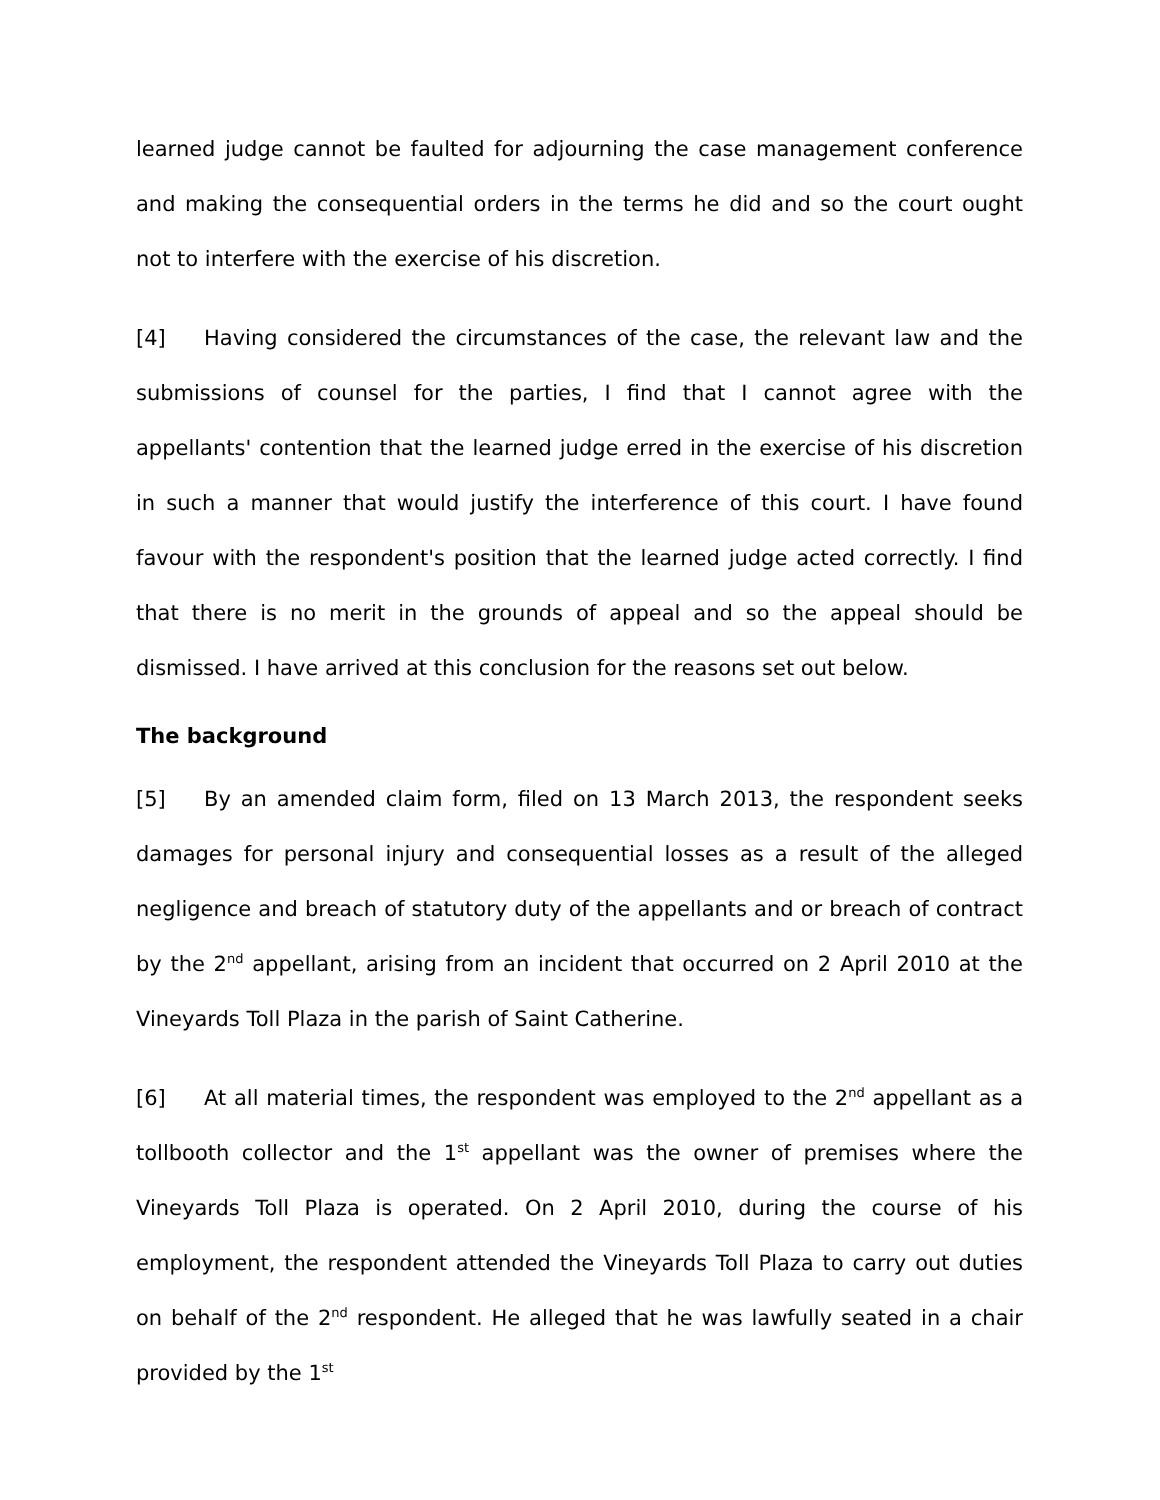learned judge cannot be faulted for adjourning the case management conference and making the consequential orders in the terms he did and so the court ought not to interfere with the exercise of his discretion.
[4] Having considered the circumstances of the case, the relevant law and the submissions of counsel for the parties, I find that I cannot agree with the appellants' contention that the learned judge erred in the exercise of his discretion in such a manner that would justify the interference of this court. I have found favour with the respondent's position that the learned judge acted correctly. I find that there is no merit in the grounds of appeal and so the appeal should be dismissed. I have arrived at this conclusion for the reasons set out below.
The background
[5] By an amended claim form, filed on 13 March 2013, the respondent seeks damages for personal injury and consequential losses as a result of the alleged negligence and breach of statutory duty of the appellants and or breach of contract by the 2<sup>nd</sup> appellant, arising from an incident that occurred on 2 April 2010 at the Vineyards Toll Plaza in the parish of Saint Catherine.
[6] At all material times, the respondent was employed to the 2<sup>nd</sup> appellant as a tollbooth collector and the 1<sup>st</sup> appellant was the owner of premises where the Vineyards Toll Plaza is operated. On 2 April 2010, during the course of his employment, the respondent attended the Vineyards Toll Plaza to carry out duties on behalf of the 2<sup>nd</sup> respondent. He alleged that he was lawfully seated in a chair provided by the 1<sup>st</sup>